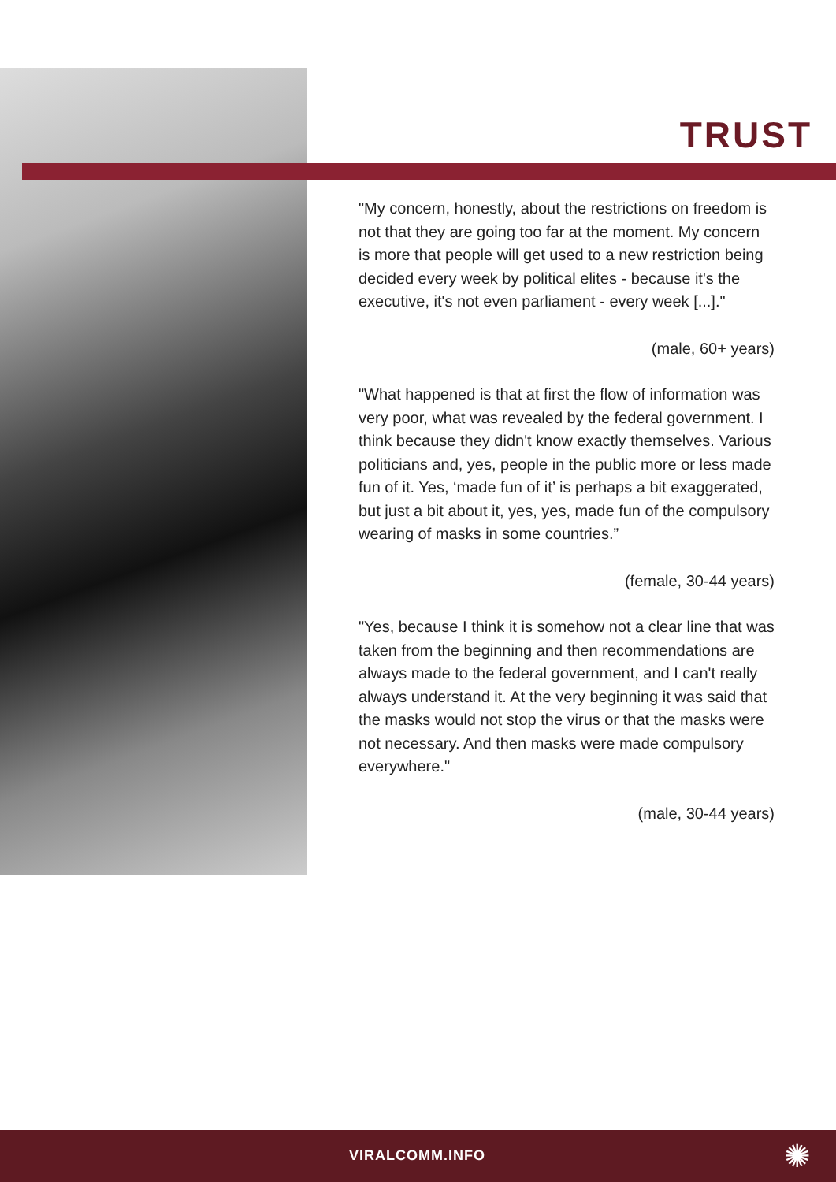TRUST
"My concern, honestly, about the restrictions on freedom is not that they are going too far at the moment. My concern is more that people will get used to a new restriction being decided every week by political elites - because it's the executive, it's not even parliament - every week [...]."
(male, 60+ years)
"What happened is that at first the flow of information was very poor, what was revealed by the federal government. I think because they didn't know exactly themselves. Various politicians and, yes, people in the public more or less made fun of it. Yes, ‘made fun of it’ is perhaps a bit exaggerated, but just a bit about it, yes, yes, made fun of the compulsory wearing of masks in some countries.”
(female, 30-44 years)
"Yes, because I think it is somehow not a clear line that was taken from the beginning and then recommendations are always made to the federal government, and I can't really always understand it. At the very beginning it was said that the masks would not stop the virus or that the masks were not necessary. And then masks were made compulsory everywhere."
(male, 30-44 years)
VIRALCOMM.INFO ✺